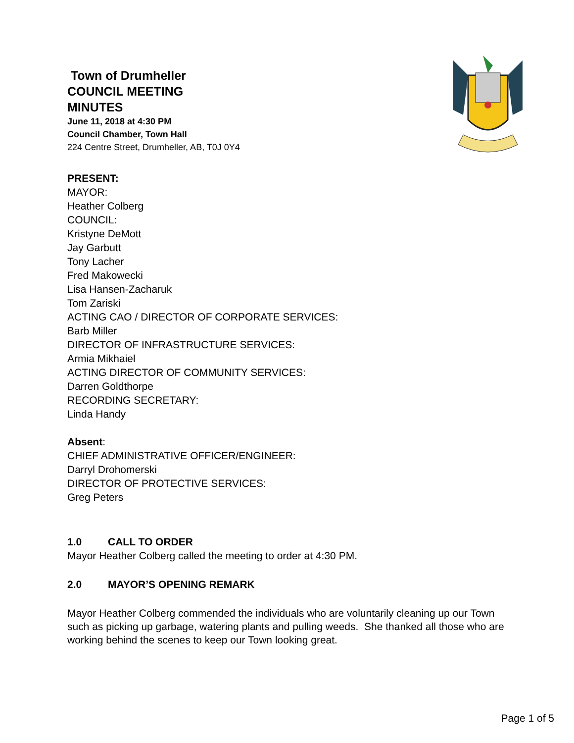Town of Drumheller
COUNCIL MEETING
MINUTES
June 11, 2018 at 4:30 PM
Council Chamber, Town Hall
224 Centre Street, Drumheller, AB, T0J 0Y4
PRESENT:
MAYOR:
Heather Colberg
COUNCIL:
Kristyne DeMott
Jay Garbutt
Tony Lacher
Fred Makowecki
Lisa Hansen-Zacharuk
Tom Zariski
ACTING CAO / DIRECTOR OF CORPORATE SERVICES:
Barb Miller
DIRECTOR OF INFRASTRUCTURE SERVICES:
Armia Mikhaiel
ACTING DIRECTOR OF COMMUNITY SERVICES:
Darren Goldthorpe
RECORDING SECRETARY:
Linda Handy
Absent:
CHIEF ADMINISTRATIVE OFFICER/ENGINEER:
Darryl Drohomerski
DIRECTOR OF PROTECTIVE SERVICES:
Greg Peters
1.0 CALL TO ORDER
Mayor Heather Colberg called the meeting to order at 4:30 PM.
2.0 MAYOR’S OPENING REMARK
Mayor Heather Colberg commended the individuals who are voluntarily cleaning up our Town such as picking up garbage, watering plants and pulling weeds. She thanked all those who are working behind the scenes to keep our Town looking great.
Page 1 of 5